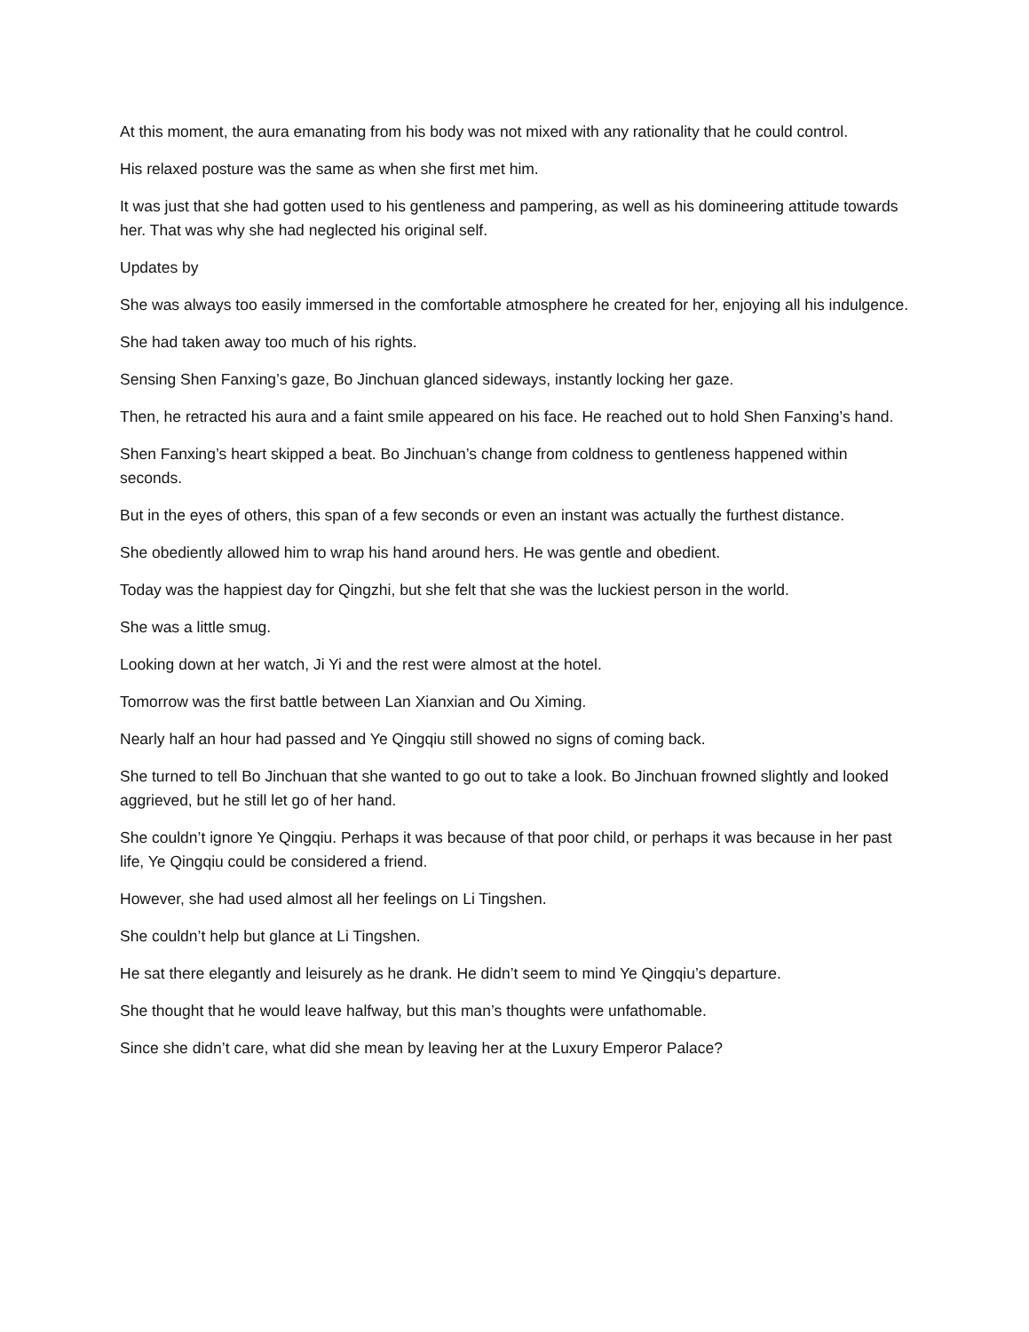At this moment, the aura emanating from his body was not mixed with any rationality that he could control.
His relaxed posture was the same as when she first met him.
It was just that she had gotten used to his gentleness and pampering, as well as his domineering attitude towards her. That was why she had neglected his original self.
Updates by
She was always too easily immersed in the comfortable atmosphere he created for her, enjoying all his indulgence.
She had taken away too much of his rights.
Sensing Shen Fanxing’s gaze, Bo Jinchuan glanced sideways, instantly locking her gaze.
Then, he retracted his aura and a faint smile appeared on his face. He reached out to hold Shen Fanxing’s hand.
Shen Fanxing’s heart skipped a beat. Bo Jinchuan’s change from coldness to gentleness happened within seconds.
But in the eyes of others, this span of a few seconds or even an instant was actually the furthest distance.
She obediently allowed him to wrap his hand around hers. He was gentle and obedient.
Today was the happiest day for Qingzhi, but she felt that she was the luckiest person in the world.
She was a little smug.
Looking down at her watch, Ji Yi and the rest were almost at the hotel.
Tomorrow was the first battle between Lan Xianxian and Ou Ximing.
Nearly half an hour had passed and Ye Qingqiu still showed no signs of coming back.
She turned to tell Bo Jinchuan that she wanted to go out to take a look. Bo Jinchuan frowned slightly and looked aggrieved, but he still let go of her hand.
She couldn’t ignore Ye Qingqiu. Perhaps it was because of that poor child, or perhaps it was because in her past life, Ye Qingqiu could be considered a friend.
However, she had used almost all her feelings on Li Tingshen.
She couldn’t help but glance at Li Tingshen.
He sat there elegantly and leisurely as he drank. He didn’t seem to mind Ye Qingqiu’s departure.
She thought that he would leave halfway, but this man’s thoughts were unfathomable.
Since she didn’t care, what did she mean by leaving her at the Luxury Emperor Palace?